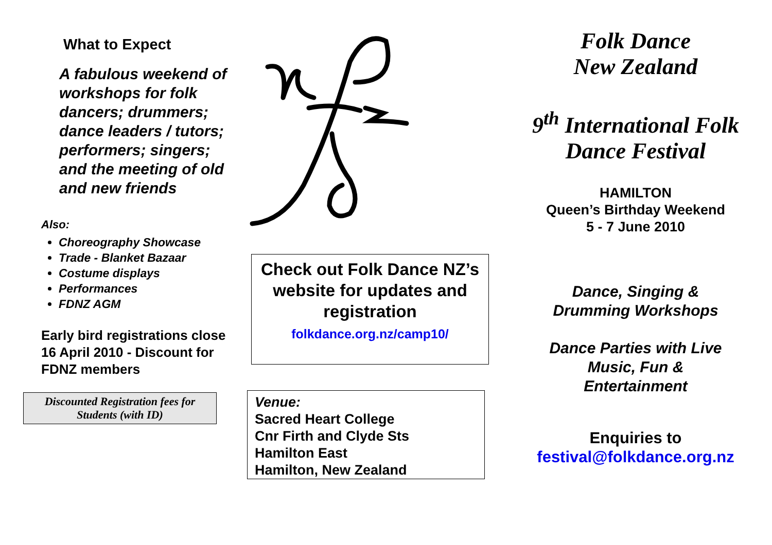What to Expect
A fabulous weekend of workshops for folk dancers; drummers; dance leaders / tutors; performers; singers; and the meeting of old and new friends
Also:
Choreography Showcase
Trade - Blanket Bazaar
Costume displays
Performances
FDNZ AGM
Early bird registrations close 16 April 2010 - Discount for FDNZ members
Discounted Registration fees for Students (with ID)
Check out Folk Dance NZ’s website for updates and registration
folkdance.org.nz/camp10/
Venue:
Sacred Heart College
Cnr Firth and Clyde Sts
Hamilton East
Hamilton, New Zealand
Folk Dance
New Zealand
9<sup>th</sup> International Folk Dance Festival
HAMILTON
Queen’s Birthday Weekend
5 - 7 June 2010
Dance, Singing &
Drumming Workshops
Dance Parties with Live
Music, Fun &
Entertainment
Enquiries to
festival@folkdance.org.nz